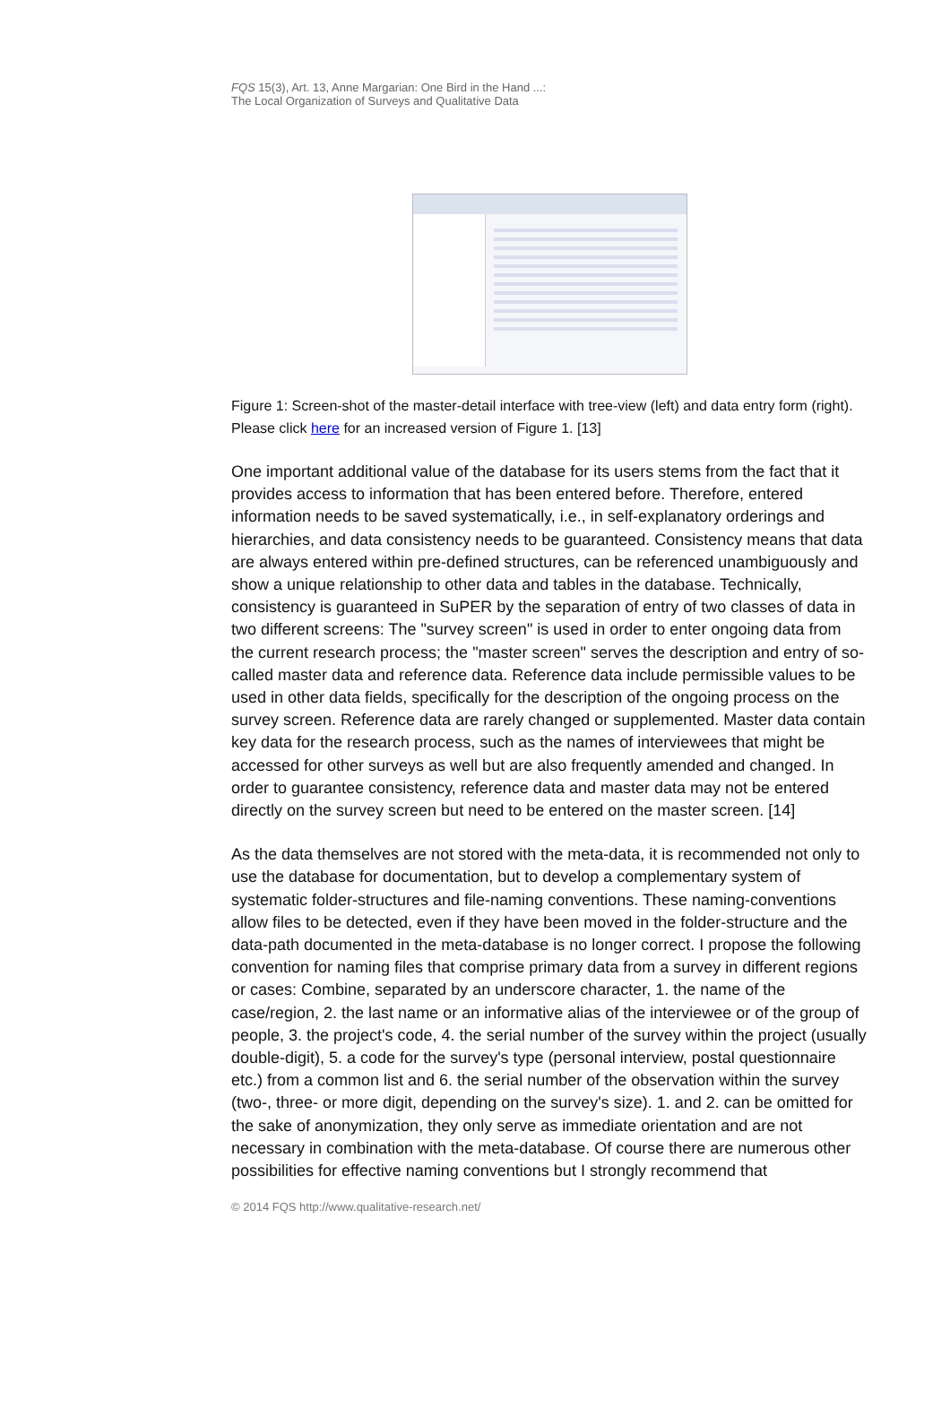FQS 15(3), Art. 13, Anne Margarian: One Bird in the Hand ...:
The Local Organization of Surveys and Qualitative Data
Figure 1: Screen-shot of the master-detail interface with tree-view (left) and data entry form (right). Please click here for an increased version of Figure 1. [13]
One important additional value of the database for its users stems from the fact that it provides access to information that has been entered before. Therefore, entered information needs to be saved systematically, i.e., in self-explanatory orderings and hierarchies, and data consistency needs to be guaranteed. Consistency means that data are always entered within pre-defined structures, can be referenced unambiguously and show a unique relationship to other data and tables in the database. Technically, consistency is guaranteed in SuPER by the separation of entry of two classes of data in two different screens: The "survey screen" is used in order to enter ongoing data from the current research process; the "master screen" serves the description and entry of so-called master data and reference data. Reference data include permissible values to be used in other data fields, specifically for the description of the ongoing process on the survey screen. Reference data are rarely changed or supplemented. Master data contain key data for the research process, such as the names of interviewees that might be accessed for other surveys as well but are also frequently amended and changed. In order to guarantee consistency, reference data and master data may not be entered directly on the survey screen but need to be entered on the master screen. [14]
As the data themselves are not stored with the meta-data, it is recommended not only to use the database for documentation, but to develop a complementary system of systematic folder-structures and file-naming conventions. These naming-conventions allow files to be detected, even if they have been moved in the folder-structure and the data-path documented in the meta-database is no longer correct. I propose the following convention for naming files that comprise primary data from a survey in different regions or cases: Combine, separated by an underscore character, 1. the name of the case/region, 2. the last name or an informative alias of the interviewee or of the group of people, 3. the project's code, 4. the serial number of the survey within the project (usually double-digit), 5. a code for the survey's type (personal interview, postal questionnaire etc.) from a common list and 6. the serial number of the observation within the survey (two-, three- or more digit, depending on the survey's size). 1. and 2. can be omitted for the sake of anonymization, they only serve as immediate orientation and are not necessary in combination with the meta-database. Of course there are numerous other possibilities for effective naming conventions but I strongly recommend that
© 2014 FQS http://www.qualitative-research.net/